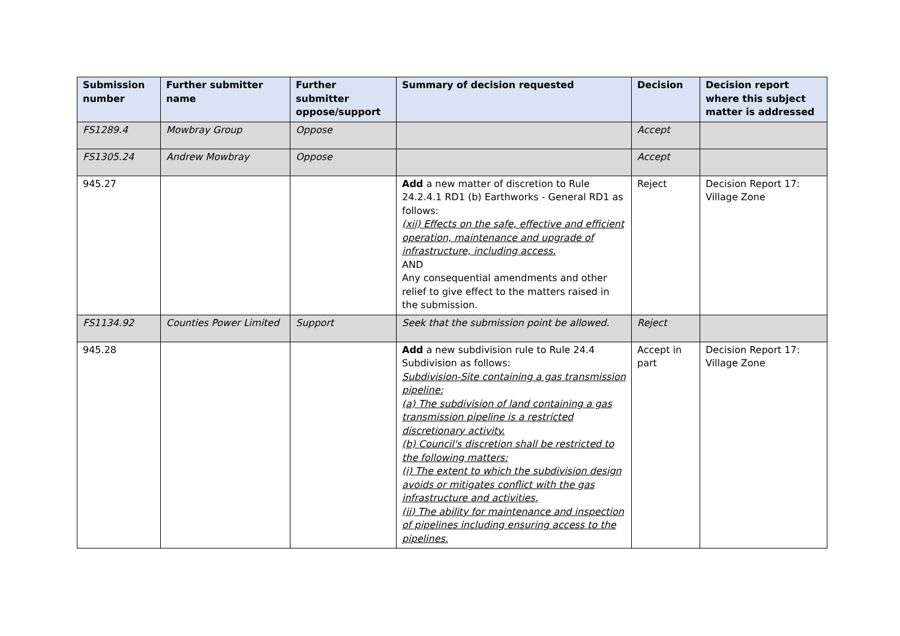| Submission number | Further submitter name | Further submitter oppose/support | Summary of decision requested | Decision | Decision report where this subject matter is addressed |
| --- | --- | --- | --- | --- | --- |
| FS1289.4 | Mowbray Group | Oppose | | Accept | |
| FS1305.24 | Andrew Mowbray | Oppose | | Accept | |
| 945.27 | | | Add a new matter of discretion to Rule 24.2.4.1 RD1 (b) Earthworks - General RD1 as follows: (xii) Effects on the safe, effective and efficient operation, maintenance and upgrade of infrastructure, including access. AND Any consequential amendments and other relief to give effect to the matters raised in the submission. | Reject | Decision Report 17: Village Zone |
| FS1134.92 | Counties Power Limited | Support | Seek that the submission point be allowed. | Reject | |
| 945.28 | | | Add a new subdivision rule to Rule 24.4 Subdivision as follows: Subdivision-Site containing a gas transmission pipeline: (a) The subdivision of land containing a gas transmission pipeline is a restricted discretionary activity. (b) Council's discretion shall be restricted to the following matters: (i) The extent to which the subdivision design avoids or mitigates conflict with the gas infrastructure and activities. (ii) The ability for maintenance and inspection of pipelines including ensuring access to the pipelines. | Accept in part | Decision Report 17: Village Zone |